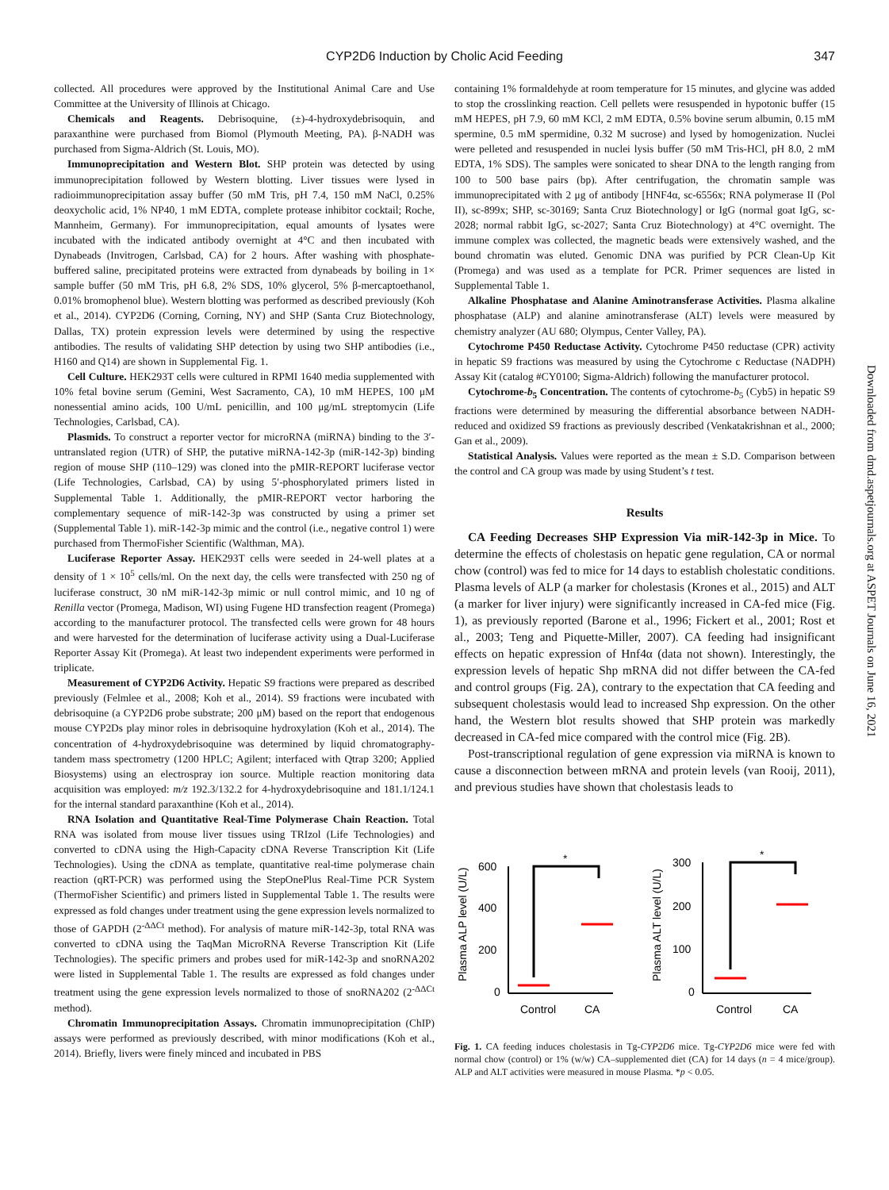CYP2D6 Induction by Cholic Acid Feeding
347
collected. All procedures were approved by the Institutional Animal Care and Use Committee at the University of Illinois at Chicago.
Chemicals and Reagents. Debrisoquine, (±)-4-hydroxydebrisoquin, and paraxanthine were purchased from Biomol (Plymouth Meeting, PA). β-NADH was purchased from Sigma-Aldrich (St. Louis, MO).
Immunoprecipitation and Western Blot. SHP protein was detected by using immunoprecipitation followed by Western blotting. Liver tissues were lysed in radioimmunoprecipitation assay buffer (50 mM Tris, pH 7.4, 150 mM NaCl, 0.25% deoxycholic acid, 1% NP40, 1 mM EDTA, complete protease inhibitor cocktail; Roche, Mannheim, Germany). For immunoprecipitation, equal amounts of lysates were incubated with the indicated antibody overnight at 4°C and then incubated with Dynabeads (Invitrogen, Carlsbad, CA) for 2 hours. After washing with phosphate-buffered saline, precipitated proteins were extracted from dynabeads by boiling in 1× sample buffer (50 mM Tris, pH 6.8, 2% SDS, 10% glycerol, 5% β-mercaptoethanol, 0.01% bromophenol blue). Western blotting was performed as described previously (Koh et al., 2014). CYP2D6 (Corning, Corning, NY) and SHP (Santa Cruz Biotechnology, Dallas, TX) protein expression levels were determined by using the respective antibodies. The results of validating SHP detection by using two SHP antibodies (i.e., H160 and Q14) are shown in Supplemental Fig. 1.
Cell Culture. HEK293T cells were cultured in RPMI 1640 media supplemented with 10% fetal bovine serum (Gemini, West Sacramento, CA), 10 mM HEPES, 100 μM nonessential amino acids, 100 U/mL penicillin, and 100 μg/mL streptomycin (Life Technologies, Carlsbad, CA).
Plasmids. To construct a reporter vector for microRNA (miRNA) binding to the 3′-untranslated region (UTR) of SHP, the putative miRNA-142-3p (miR-142-3p) binding region of mouse SHP (110–129) was cloned into the pMIR-REPORT luciferase vector (Life Technologies, Carlsbad, CA) by using 5′-phosphorylated primers listed in Supplemental Table 1. Additionally, the pMIR-REPORT vector harboring the complementary sequence of miR-142-3p was constructed by using a primer set (Supplemental Table 1). miR-142-3p mimic and the control (i.e., negative control 1) were purchased from ThermoFisher Scientific (Walthman, MA).
Luciferase Reporter Assay. HEK293T cells were seeded in 24-well plates at a density of 1 × 10<sup>5</sup> cells/ml. On the next day, the cells were transfected with 250 ng of luciferase construct, 30 nM miR-142-3p mimic or null control mimic, and 10 ng of Renilla vector (Promega, Madison, WI) using Fugene HD transfection reagent (Promega) according to the manufacturer protocol. The transfected cells were grown for 48 hours and were harvested for the determination of luciferase activity using a Dual-Luciferase Reporter Assay Kit (Promega). At least two independent experiments were performed in triplicate.
Measurement of CYP2D6 Activity. Hepatic S9 fractions were prepared as described previously (Felmlee et al., 2008; Koh et al., 2014). S9 fractions were incubated with debrisoquine (a CYP2D6 probe substrate; 200 μM) based on the report that endogenous mouse CYP2Ds play minor roles in debrisoquine hydroxylation (Koh et al., 2014). The concentration of 4-hydroxydebrisoquine was determined by liquid chromatography-tandem mass spectrometry (1200 HPLC; Agilent; interfaced with Qtrap 3200; Applied Biosystems) using an electrospray ion source. Multiple reaction monitoring data acquisition was employed: m/z 192.3/132.2 for 4-hydroxydebrisoquine and 181.1/124.1 for the internal standard paraxanthine (Koh et al., 2014).
RNA Isolation and Quantitative Real-Time Polymerase Chain Reaction. Total RNA was isolated from mouse liver tissues using TRIzol (Life Technologies) and converted to cDNA using the High-Capacity cDNA Reverse Transcription Kit (Life Technologies). Using the cDNA as template, quantitative real-time polymerase chain reaction (qRT-PCR) was performed using the StepOnePlus Real-Time PCR System (ThermoFisher Scientific) and primers listed in Supplemental Table 1. The results were expressed as fold changes under treatment using the gene expression levels normalized to those of GAPDH (2<sup>-ΔΔCt</sup> method). For analysis of mature miR-142-3p, total RNA was converted to cDNA using the TaqMan MicroRNA Reverse Transcription Kit (Life Technologies). The specific primers and probes used for miR-142-3p and snoRNA202 were listed in Supplemental Table 1. The results are expressed as fold changes under treatment using the gene expression levels normalized to those of snoRNA202 (2<sup>-ΔΔCt</sup> method).
Chromatin Immunoprecipitation Assays. Chromatin immunoprecipitation (ChIP) assays were performed as previously described, with minor modifications (Koh et al., 2014). Briefly, livers were finely minced and incubated in PBS
containing 1% formaldehyde at room temperature for 15 minutes, and glycine was added to stop the crosslinking reaction. Cell pellets were resuspended in hypotonic buffer (15 mM HEPES, pH 7.9, 60 mM KCl, 2 mM EDTA, 0.5% bovine serum albumin, 0.15 mM spermine, 0.5 mM spermidine, 0.32 M sucrose) and lysed by homogenization. Nuclei were pelleted and resuspended in nuclei lysis buffer (50 mM Tris-HCl, pH 8.0, 2 mM EDTA, 1% SDS). The samples were sonicated to shear DNA to the length ranging from 100 to 500 base pairs (bp). After centrifugation, the chromatin sample was immunoprecipitated with 2 μg of antibody [HNF4α, sc-6556x; RNA polymerase II (Pol II), sc-899x; SHP, sc-30169; Santa Cruz Biotechnology] or IgG (normal goat IgG, sc-2028; normal rabbit IgG, sc-2027; Santa Cruz Biotechnology) at 4°C overnight. The immune complex was collected, the magnetic beads were extensively washed, and the bound chromatin was eluted. Genomic DNA was purified by PCR Clean-Up Kit (Promega) and was used as a template for PCR. Primer sequences are listed in Supplemental Table 1.
Alkaline Phosphatase and Alanine Aminotransferase Activities. Plasma alkaline phosphatase (ALP) and alanine aminotransferase (ALT) levels were measured by chemistry analyzer (AU 680; Olympus, Center Valley, PA).
Cytochrome P450 Reductase Activity. Cytochrome P450 reductase (CPR) activity in hepatic S9 fractions was measured by using the Cytochrome c Reductase (NADPH) Assay Kit (catalog #CY0100; Sigma-Aldrich) following the manufacturer protocol.
Cytochrome-b<sub>5</sub> Concentration. The contents of cytochrome-b<sub>5</sub> (Cyb5) in hepatic S9 fractions were determined by measuring the differential absorbance between NADH-reduced and oxidized S9 fractions as previously described (Venkatakrishnan et al., 2000; Gan et al., 2009).
Statistical Analysis. Values were reported as the mean ± S.D. Comparison between the control and CA group was made by using Student’s t test.
Results
CA Feeding Decreases SHP Expression Via miR-142-3p in Mice. To determine the effects of cholestasis on hepatic gene regulation, CA or normal chow (control) was fed to mice for 14 days to establish cholestatic conditions. Plasma levels of ALP (a marker for cholestasis (Krones et al., 2015) and ALT (a marker for liver injury) were significantly increased in CA-fed mice (Fig. 1), as previously reported (Barone et al., 1996; Fickert et al., 2001; Rost et al., 2003; Teng and Piquette-Miller, 2007). CA feeding had insignificant effects on hepatic expression of Hnf4α (data not shown). Interestingly, the expression levels of hepatic Shp mRNA did not differ between the CA-fed and control groups (Fig. 2A), contrary to the expectation that CA feeding and subsequent cholestasis would lead to increased Shp expression. On the other hand, the Western blot results showed that SHP protein was markedly decreased in CA-fed mice compared with the control mice (Fig. 2B).
Post-transcriptional regulation of gene expression via miRNA is known to cause a disconnection between mRNA and protein levels (van Rooij, 2011), and previous studies have shown that cholestasis leads to
Plasma ALP level (U/L)
600
400
200
0
*
Control
CA
Plasma ALT level (U/L)
300
200
100
0
*
Control
CA
Fig. 1. CA feeding induces cholestasis in Tg-CYP2D6 mice. Tg-CYP2D6 mice were fed with normal chow (control) or 1% (w/w) CA–supplemented diet (CA) for 14 days (n = 4 mice/group). ALP and ALT activities were measured in mouse Plasma. *p < 0.05.
Downloaded from dmd.aspetjournals.org at ASPET Journals on June 16, 2021